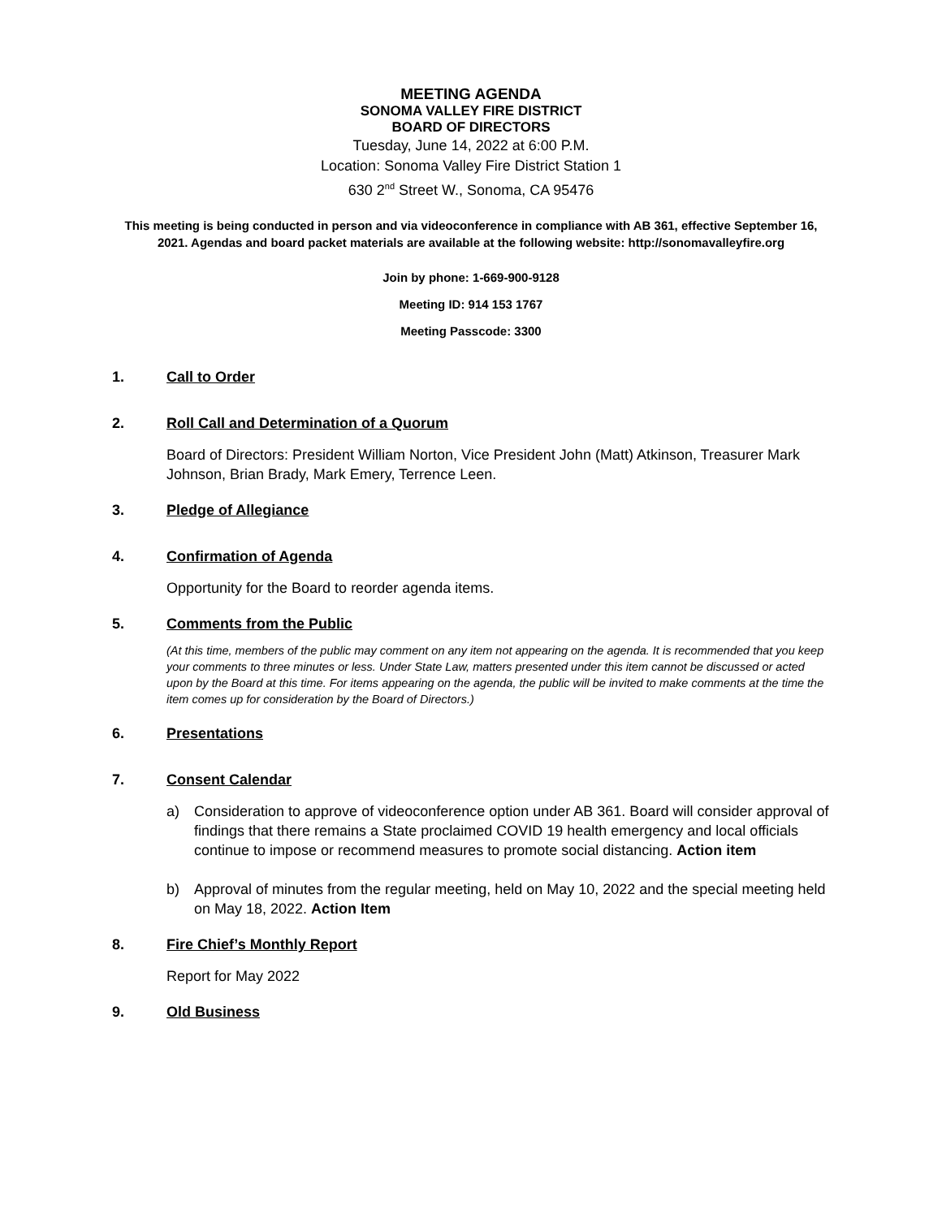MEETING AGENDA
SONOMA VALLEY FIRE DISTRICT
BOARD OF DIRECTORS
Tuesday, June 14, 2022 at 6:00 P.M.
Location: Sonoma Valley Fire District Station 1
630 2<sup>nd</sup> Street W., Sonoma, CA 95476
This meeting is being conducted in person and via videoconference in compliance with AB 361, effective September 16, 2021. Agendas and board packet materials are available at the following website: http://sonomavalleyfire.org
Join by phone: 1-669-900-9128
Meeting ID: 914 153 1767
Meeting Passcode: 3300
1. Call to Order
2. Roll Call and Determination of a Quorum
Board of Directors: President William Norton, Vice President John (Matt) Atkinson, Treasurer Mark Johnson, Brian Brady, Mark Emery, Terrence Leen.
3. Pledge of Allegiance
4. Confirmation of Agenda
Opportunity for the Board to reorder agenda items.
5. Comments from the Public
(At this time, members of the public may comment on any item not appearing on the agenda. It is recommended that you keep your comments to three minutes or less. Under State Law, matters presented under this item cannot be discussed or acted upon by the Board at this time. For items appearing on the agenda, the public will be invited to make comments at the time the item comes up for consideration by the Board of Directors.)
6. Presentations
7. Consent Calendar
a) Consideration to approve of videoconference option under AB 361. Board will consider approval of findings that there remains a State proclaimed COVID 19 health emergency and local officials continue to impose or recommend measures to promote social distancing. Action item
b) Approval of minutes from the regular meeting, held on May 10, 2022 and the special meeting held on May 18, 2022. Action Item
8. Fire Chief’s Monthly Report
Report for May 2022
9. Old Business